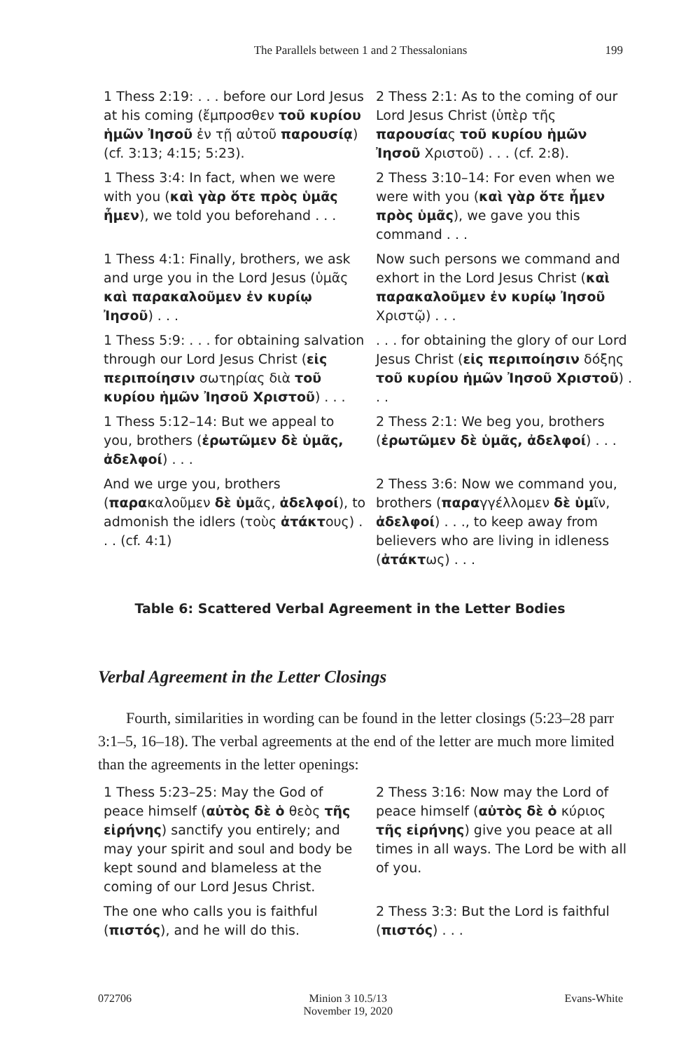The Parallels between 1 and 2 Thessalonians
199
| 1 Thess 2:19: . . . before our Lord Jesus at his coming (ἔμπροσθεν τοῦ κυρίου ἡμῶν Ἰησοῦ ἐν τῇ αὐτοῦ παρουσίᾳ ) (cf. 3:13; 4:15; 5:23). | 2 Thess 2:1: As to the coming of our Lord Jesus Christ (ὑπὲρ τῆς παρουσία ς τοῦ κυρίου ἡμῶν Ἰησοῦ Χριστοῦ) . . . (cf. 2:8). |
| 1 Thess 3:4: In fact, when we were with you ( καὶ γὰρ ὅτε πρὸς ὑμᾶς ἦμεν ), we told you beforehand . . . | 2 Thess 3:10–14: For even when we were with you ( καὶ γὰρ ὅτε ἦμεν πρὸς ὑμᾶς ), we gave you this command . . . |
| 1 Thess 4:1: Finally, brothers, we ask and urge you in the Lord Jesus (ὑμᾶς καὶ παρακαλοῦμεν ἐν κυρίῳ Ἰησοῦ ) . . . | Now such persons we command and exhort in the Lord Jesus Christ ( καὶ παρακαλοῦμεν ἐν κυρίῳ Ἰησοῦ Χριστῷ) . . . |
| 1 Thess 5:9: . . . for obtaining salvation through our Lord Jesus Christ ( εἰς περιποίησιν σωτηρίας διὰ τοῦ κυρίου ἡμῶν Ἰησοῦ Χριστοῦ ) . . . | . . . for obtaining the glory of our Lord Jesus Christ ( εἰς περιποίησιν δόξης τοῦ κυρίου ἡμῶν Ἰησοῦ Χριστοῦ ) . . . |
| 1 Thess 5:12–14: But we appeal to you, brothers ( ἐρωτῶμεν δὲ ὑμᾶς, ἀδελφοί ) . . . | 2 Thess 2:1: We beg you, brothers ( ἐρωτῶμεν δὲ ὑμᾶς, ἀδελφοί ) . . . |
| And we urge you, brothers ( παρα καλοῦμεν δὲ ὑμ ᾶς, ἀδελφοί ), to admonish the idlers (τοὺς ἀτάκτ ους) . . . (cf. 4:1) | 2 Thess 3:6: Now we command you, brothers ( παρα γγέλλομεν δὲ ὑμ ῖν, ἀδελφοί ) . . ., to keep away from believers who are living in idleness ( ἀτάκτ ως) . . . |
Table 6: Scattered Verbal Agreement in the Letter Bodies
Verbal Agreement in the Letter Closings
Fourth, similarities in wording can be found in the letter closings (5:23–28 parr 3:1–5, 16–18). The verbal agreements at the end of the letter are much more limited than the agreements in the letter openings:
| 1 Thess 5:23–25: May the God of peace himself ( αὐτὸς δὲ ὁ θεὸς τῆς εἰρήνης ) sanctify you entirely; and may your spirit and soul and body be kept sound and blameless at the coming of our Lord Jesus Christ. | 2 Thess 3:16: Now may the Lord of peace himself ( αὐτὸς δὲ ὁ κύριος τῆς εἰρήνης ) give you peace at all times in all ways. The Lord be with all of you. |
| The one who calls you is faithful ( πιστός ), and he will do this. | 2 Thess 3:3: But the Lord is faithful ( πιστός ) . . . |
072706 Minion 3 10.5/13
November 19, 2020
Evans-White